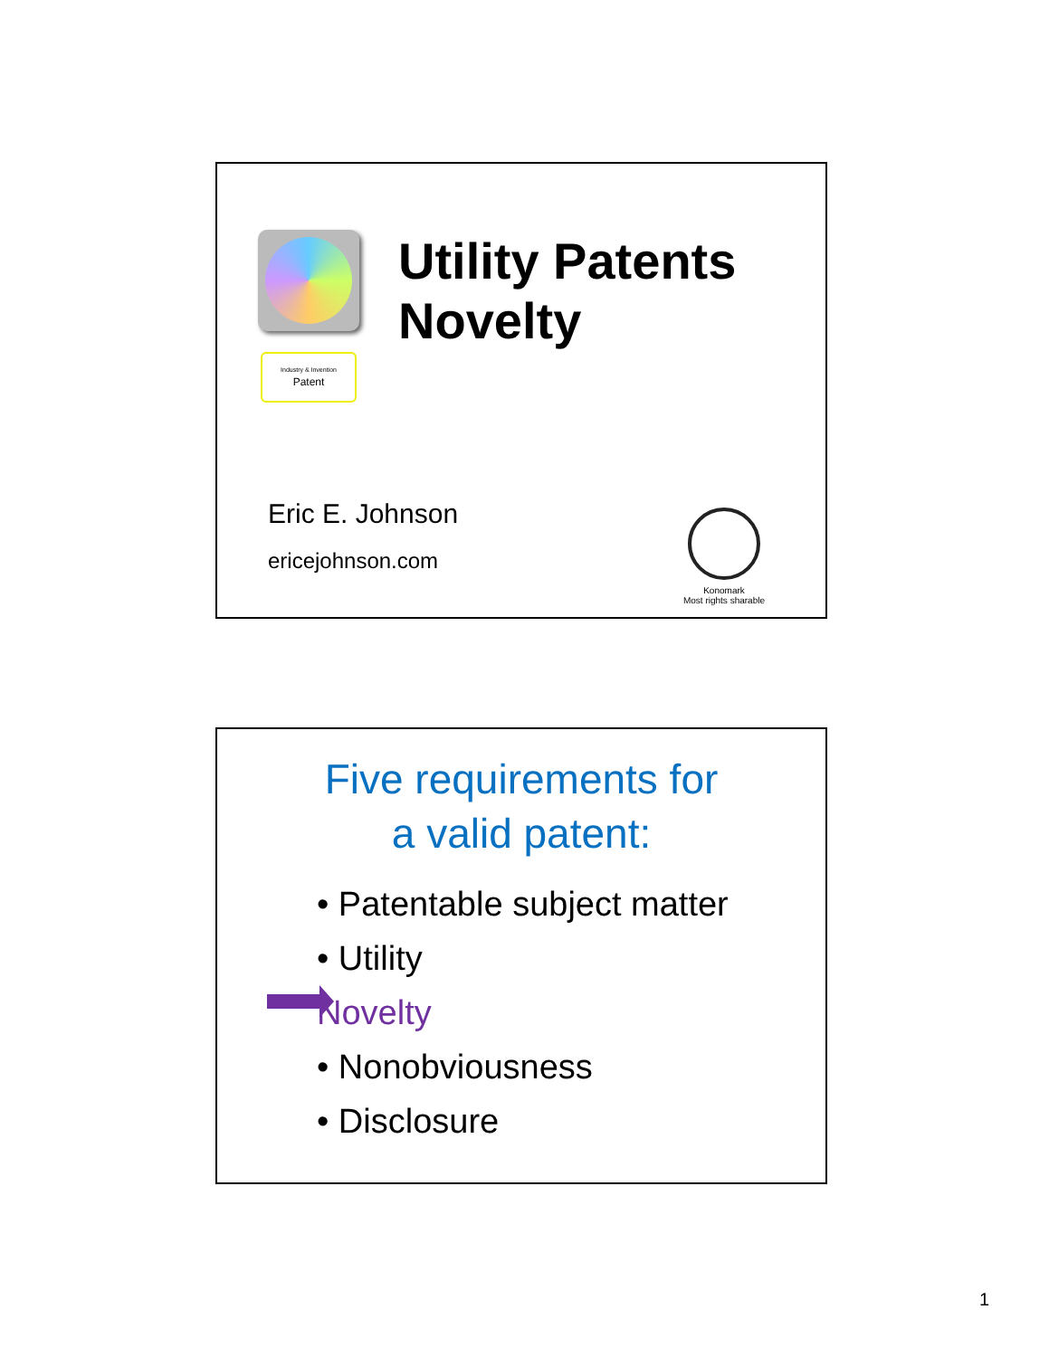Industry & Invention
Patent
Utility Patents
Novelty
Eric E. Johnson
ericejohnson.com
Konomark
Most rights sharable
Five requirements for
a valid patent:
• Patentable subject matter
• Utility
Novelty
• Nonobviousness
• Disclosure
1